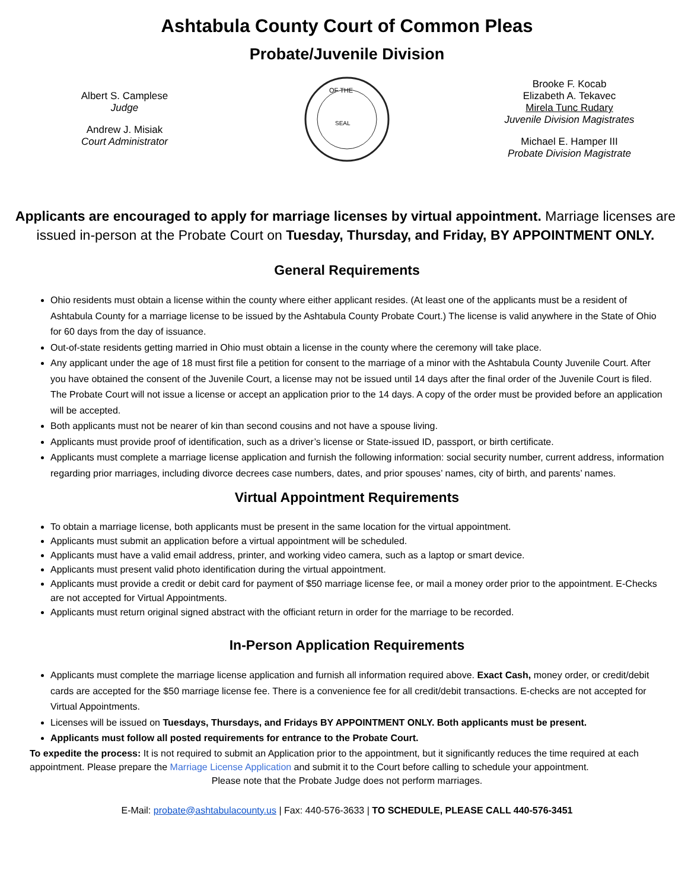Ashtabula County Court of Common Pleas
Probate/Juvenile Division
Albert S. Camplese
Judge
Andrew J. Misiak
Court Administrator
OF THE
SEAL
Brooke F. Kocab
Elizabeth A. Tekavec
Mirela Tunc Rudary
Juvenile Division Magistrates
Michael E. Hamper III
Probate Division Magistrate
Applicants are encouraged to apply for marriage licenses by virtual appointment. Marriage licenses are issued in-person at the Probate Court on Tuesday, Thursday, and Friday, BY APPOINTMENT ONLY.
General Requirements
Ohio residents must obtain a license within the county where either applicant resides. (At least one of the applicants must be a resident of Ashtabula County for a marriage license to be issued by the Ashtabula County Probate Court.) The license is valid anywhere in the State of Ohio for 60 days from the day of issuance.
Out-of-state residents getting married in Ohio must obtain a license in the county where the ceremony will take place.
Any applicant under the age of 18 must first file a petition for consent to the marriage of a minor with the Ashtabula County Juvenile Court. After you have obtained the consent of the Juvenile Court, a license may not be issued until 14 days after the final order of the Juvenile Court is filed. The Probate Court will not issue a license or accept an application prior to the 14 days. A copy of the order must be provided before an application will be accepted.
Both applicants must not be nearer of kin than second cousins and not have a spouse living.
Applicants must provide proof of identification, such as a driver’s license or State-issued ID, passport, or birth certificate.
Applicants must complete a marriage license application and furnish the following information: social security number, current address, information regarding prior marriages, including divorce decrees case numbers, dates, and prior spouses’ names, city of birth, and parents’ names.
Virtual Appointment Requirements
To obtain a marriage license, both applicants must be present in the same location for the virtual appointment.
Applicants must submit an application before a virtual appointment will be scheduled.
Applicants must have a valid email address, printer, and working video camera, such as a laptop or smart device.
Applicants must present valid photo identification during the virtual appointment.
Applicants must provide a credit or debit card for payment of $50 marriage license fee, or mail a money order prior to the appointment. E-Checks are not accepted for Virtual Appointments.
Applicants must return original signed abstract with the officiant return in order for the marriage to be recorded.
In-Person Application Requirements
Applicants must complete the marriage license application and furnish all information required above. Exact Cash, money order, or credit/debit cards are accepted for the $50 marriage license fee. There is a convenience fee for all credit/debit transactions. E-checks are not accepted for Virtual Appointments.
Licenses will be issued on Tuesdays, Thursdays, and Fridays BY APPOINTMENT ONLY. Both applicants must be present.
Applicants must follow all posted requirements for entrance to the Probate Court.
To expedite the process: It is not required to submit an Application prior to the appointment, but it significantly reduces the time required at each appointment. Please prepare the Marriage License Application and submit it to the Court before calling to schedule your appointment.
Please note that the Probate Judge does not perform marriages.
E-Mail: probate@ashtabulacounty.us | Fax: 440-576-3633 | TO SCHEDULE, PLEASE CALL 440-576-3451